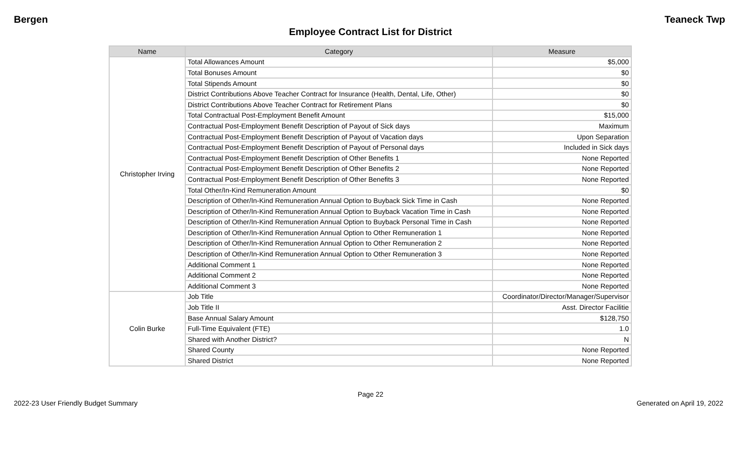Bergen Teaneck Twp
Employee Contract List for District
| Name | Category | Measure |
| --- | --- | --- |
| Christopher Irving | Total Allowances Amount | $5,000 |
| | Total Bonuses Amount | $0 |
| | Total Stipends Amount | $0 |
| | District Contributions Above Teacher Contract for Insurance (Health, Dental, Life, Other) | $0 |
| | District Contributions Above Teacher Contract for Retirement Plans | $0 |
| | Total Contractual Post-Employment Benefit Amount | $15,000 |
| | Contractual Post-Employment Benefit Description of Payout of Sick days | Maximum |
| | Contractual Post-Employment Benefit Description of Payout of Vacation days | Upon Separation |
| | Contractual Post-Employment Benefit Description of Payout of Personal days | Included in Sick days |
| | Contractual Post-Employment Benefit Description of Other Benefits 1 | None Reported |
| | Contractual Post-Employment Benefit Description of Other Benefits 2 | None Reported |
| | Contractual Post-Employment Benefit Description of Other Benefits 3 | None Reported |
| | Total Other/In-Kind Remuneration Amount | $0 |
| | Description of Other/In-Kind Remuneration Annual Option to Buyback Sick Time in Cash | None Reported |
| | Description of Other/In-Kind Remuneration Annual Option to Buyback Vacation Time in Cash | None Reported |
| | Description of Other/In-Kind Remuneration Annual Option to Buyback Personal Time in Cash | None Reported |
| | Description of Other/In-Kind Remuneration Annual Option to Other Remuneration 1 | None Reported |
| | Description of Other/In-Kind Remuneration Annual Option to Other Remuneration 2 | None Reported |
| | Description of Other/In-Kind Remuneration Annual Option to Other Remuneration 3 | None Reported |
| | Additional Comment 1 | None Reported |
| | Additional Comment 2 | None Reported |
| | Additional Comment 3 | None Reported |
| Colin Burke | Job Title | Coordinator/Director/Manager/Supervisor |
| | Job Title II | Asst. Director Facilitie |
| | Base Annual Salary Amount | $128,750 |
| | Full-Time Equivalent (FTE) | 1.0 |
| | Shared with Another District? | N |
| | Shared County | None Reported |
| | Shared District | None Reported |
Page 22
2022-23 User Friendly Budget Summary Generated on April 19, 2022